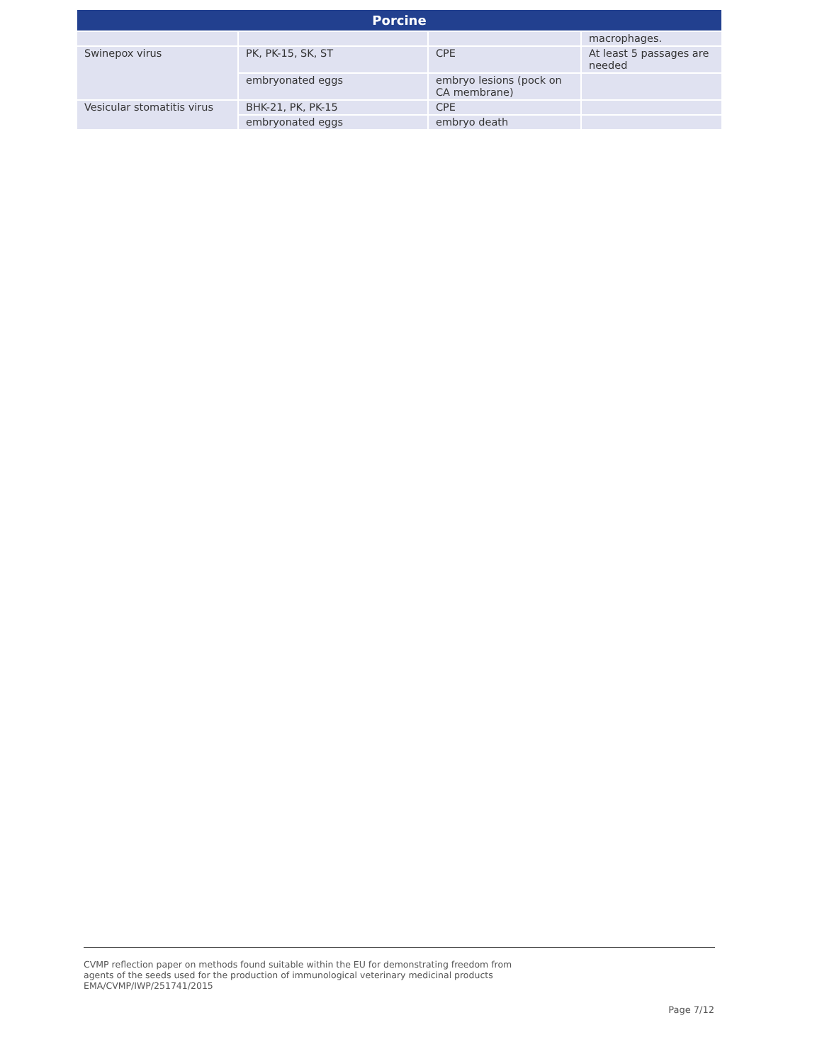| Porcine | | | |
| --- | --- | --- | --- |
| | | | macrophages. |
| Swinepox virus | PK, PK-15, SK, ST | CPE | At least 5 passages are needed |
| | embryonated eggs | embryo lesions (pock on CA membrane) | |
| Vesicular stomatitis virus | BHK-21, PK, PK-15 | CPE | |
| | embryonated eggs | embryo death | |
CVMP reflection paper on methods found suitable within the EU for demonstrating freedom from
agents of the seeds used for the production of immunological veterinary medicinal products
EMA/CVMP/IWP/251741/2015
Page 7/12